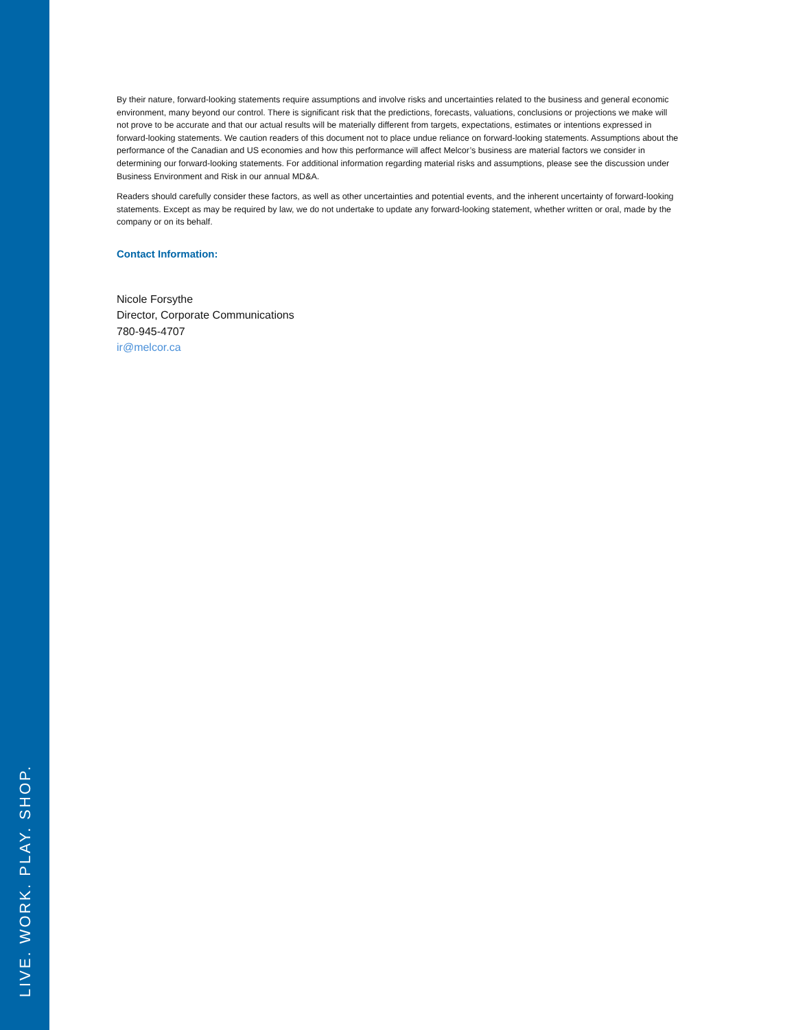LIVE. WORK. PLAY. SHOP.
By their nature, forward-looking statements require assumptions and involve risks and uncertainties related to the business and general economic environment, many beyond our control. There is significant risk that the predictions, forecasts, valuations, conclusions or projections we make will not prove to be accurate and that our actual results will be materially different from targets, expectations, estimates or intentions expressed in forward-looking statements. We caution readers of this document not to place undue reliance on forward-looking statements. Assumptions about the performance of the Canadian and US economies and how this performance will affect Melcor’s business are material factors we consider in determining our forward-looking statements. For additional information regarding material risks and assumptions, please see the discussion under Business Environment and Risk in our annual MD&A.
Readers should carefully consider these factors, as well as other uncertainties and potential events, and the inherent uncertainty of forward-looking statements. Except as may be required by law, we do not undertake to update any forward-looking statement, whether written or oral, made by the company or on its behalf.
Contact Information:
Nicole Forsythe
Director, Corporate Communications
780-945-4707
ir@melcor.ca